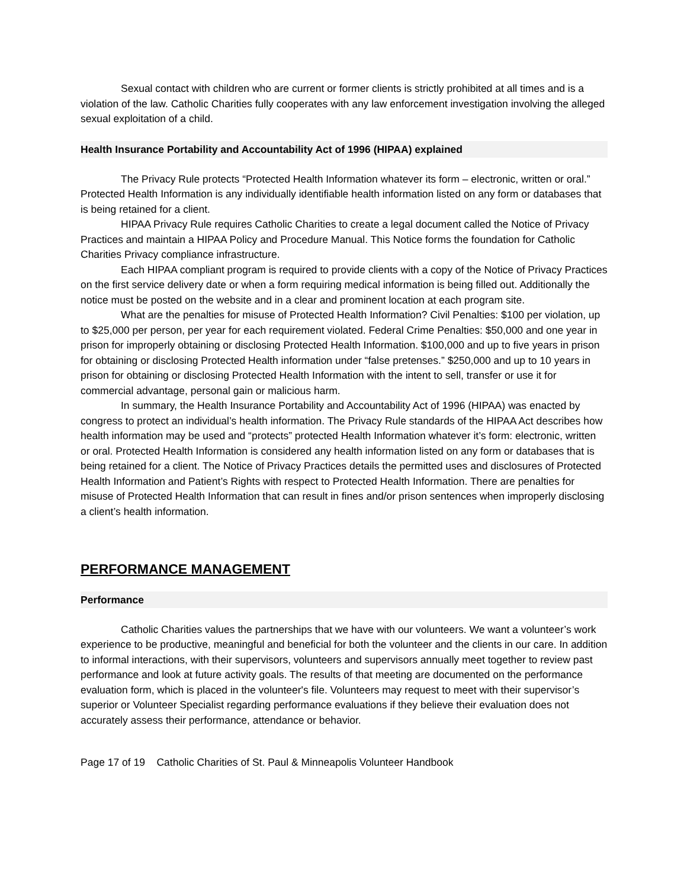Sexual contact with children who are current or former clients is strictly prohibited at all times and is a violation of the law. Catholic Charities fully cooperates with any law enforcement investigation involving the alleged sexual exploitation of a child.
Health Insurance Portability and Accountability Act of 1996 (HIPAA) explained
The Privacy Rule protects “Protected Health Information whatever its form – electronic, written or oral.” Protected Health Information is any individually identifiable health information listed on any form or databases that is being retained for a client.
HIPAA Privacy Rule requires Catholic Charities to create a legal document called the Notice of Privacy Practices and maintain a HIPAA Policy and Procedure Manual. This Notice forms the foundation for Catholic Charities Privacy compliance infrastructure.
Each HIPAA compliant program is required to provide clients with a copy of the Notice of Privacy Practices on the first service delivery date or when a form requiring medical information is being filled out. Additionally the notice must be posted on the website and in a clear and prominent location at each program site.
What are the penalties for misuse of Protected Health Information? Civil Penalties: $100 per violation, up to $25,000 per person, per year for each requirement violated. Federal Crime Penalties: $50,000 and one year in prison for improperly obtaining or disclosing Protected Health Information. $100,000 and up to five years in prison for obtaining or disclosing Protected Health information under “false pretenses.” $250,000 and up to 10 years in prison for obtaining or disclosing Protected Health Information with the intent to sell, transfer or use it for commercial advantage, personal gain or malicious harm.
In summary, the Health Insurance Portability and Accountability Act of 1996 (HIPAA) was enacted by congress to protect an individual’s health information. The Privacy Rule standards of the HIPAA Act describes how health information may be used and “protects” protected Health Information whatever it’s form: electronic, written or oral. Protected Health Information is considered any health information listed on any form or databases that is being retained for a client. The Notice of Privacy Practices details the permitted uses and disclosures of Protected Health Information and Patient’s Rights with respect to Protected Health Information. There are penalties for misuse of Protected Health Information that can result in fines and/or prison sentences when improperly disclosing a client’s health information.
PERFORMANCE MANAGEMENT
Performance
Catholic Charities values the partnerships that we have with our volunteers. We want a volunteer’s work experience to be productive, meaningful and beneficial for both the volunteer and the clients in our care. In addition to informal interactions, with their supervisors, volunteers and supervisors annually meet together to review past performance and look at future activity goals. The results of that meeting are documented on the performance evaluation form, which is placed in the volunteer's file. Volunteers may request to meet with their supervisor’s superior or Volunteer Specialist regarding performance evaluations if they believe their evaluation does not accurately assess their performance, attendance or behavior.
Page 17 of 19 Catholic Charities of St. Paul & Minneapolis Volunteer Handbook